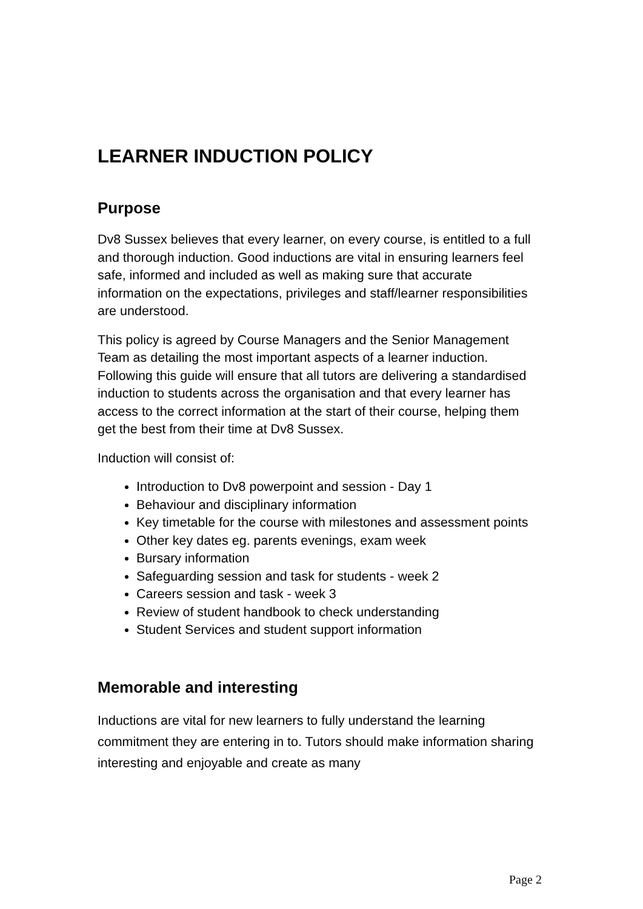LEARNER INDUCTION POLICY
Purpose
Dv8 Sussex believes that every learner, on every course, is entitled to a full and thorough induction. Good inductions are vital in ensuring learners feel safe, informed and included as well as making sure that accurate information on the expectations, privileges and staff/learner responsibilities are understood.
This policy is agreed by Course Managers and the Senior Management Team as detailing the most important aspects of a learner induction. Following this guide will ensure that all tutors are delivering a standardised induction to students across the organisation and that every learner has access to the correct information at the start of their course, helping them get the best from their time at Dv8 Sussex.
Induction will consist of:
Introduction to Dv8 powerpoint and session - Day 1
Behaviour and disciplinary information
Key timetable for the course with milestones and assessment points
Other key dates eg. parents evenings, exam week
Bursary information
Safeguarding session and task for students - week 2
Careers session and task - week 3
Review of student handbook to check understanding
Student Services and student support information
Memorable and interesting
Inductions are vital for new learners to fully understand the learning commitment they are entering in to. Tutors should make information sharing interesting and enjoyable and create as many
Page 2